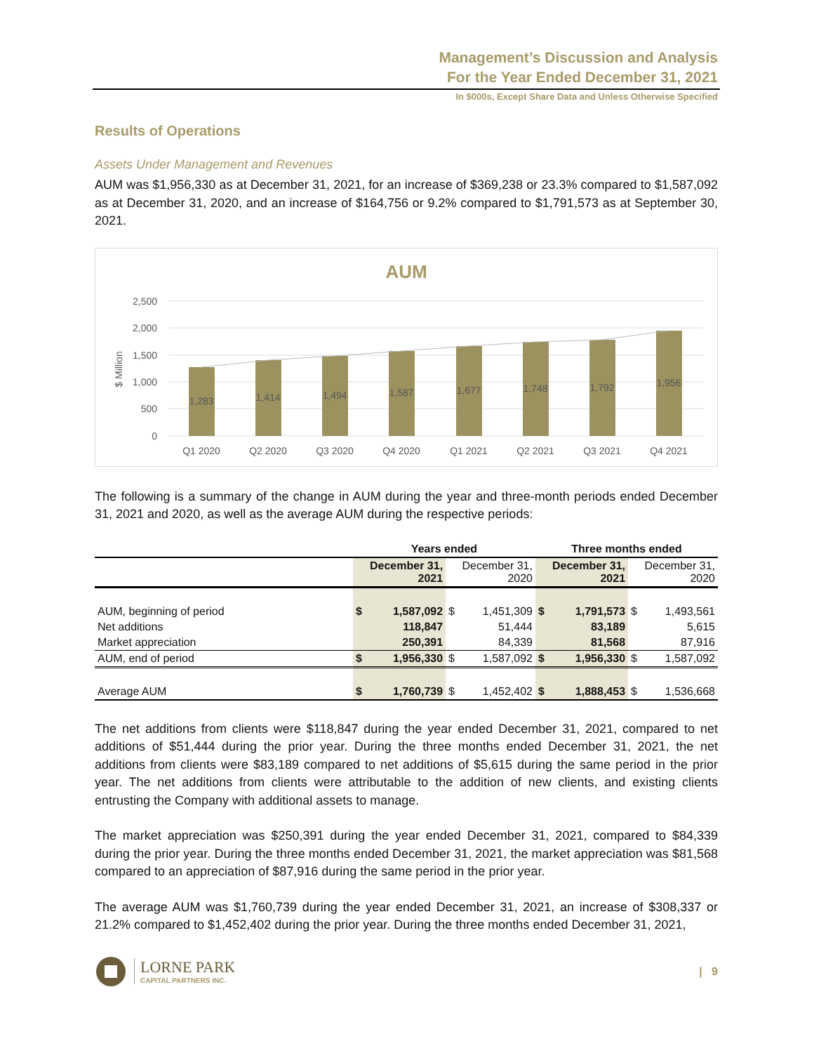Management’s Discussion and Analysis
For the Year Ended December 31, 2021
In $000s, Except Share Data and Unless Otherwise Specified
Results of Operations
Assets Under Management and Revenues
AUM was $1,956,330 as at December 31, 2021, for an increase of $369,238 or 23.3% compared to $1,587,092 as at December 31, 2020, and an increase of $164,756 or 9.2% compared to $1,791,573 as at September 30, 2021.
AUM
2,500
2,000
1,500
1,000
500
0
$ Million
1,283
1,414
1,494
1,587
1,677
1,748
1,792
1,956
Q1 2020
Q2 2020
Q3 2020
Q4 2020
Q1 2021
Q2 2021
Q3 2021
Q4 2021
The following is a summary of the change in AUM during the year and three-month periods ended December 31, 2021 and 2020, as well as the average AUM during the respective periods:
| | Years ended | | | | Three months ended | | | |
| --- | --- | --- | --- | --- | --- | --- | --- | --- |
| | December 31, 2021 | | December 31, 2020 | | December 31, 2021 | | December 31, 2020 | |
| AUM, beginning of period | $ | 1,587,092 | $ | 1,451,309 | $ | 1,791,573 | $ | 1,493,561 |
| Net additions | | 118,847 | | 51,444 | | 83,189 | | 5,615 |
| Market appreciation | | 250,391 | | 84,339 | | 81,568 | | 87,916 |
| AUM, end of period | $ | 1,956,330 | $ | 1,587,092 | $ | 1,956,330 | $ | 1,587,092 |
| Average AUM | $ | 1,760,739 | $ | 1,452,402 | $ | 1,888,453 | $ | 1,536,668 |
The net additions from clients were $118,847 during the year ended December 31, 2021, compared to net additions of $51,444 during the prior year. During the three months ended December 31, 2021, the net additions from clients were $83,189 compared to net additions of $5,615 during the same period in the prior year. The net additions from clients were attributable to the addition of new clients, and existing clients entrusting the Company with additional assets to manage.
The market appreciation was $250,391 during the year ended December 31, 2021, compared to $84,339 during the prior year. During the three months ended December 31, 2021, the market appreciation was $81,568 compared to an appreciation of $87,916 during the same period in the prior year.
The average AUM was $1,760,739 during the year ended December 31, 2021, an increase of $308,337 or 21.2% compared to $1,452,402 during the prior year. During the three months ended December 31, 2021,
LORNE PARK
CAPITAL PARTNERS INC.
| 9